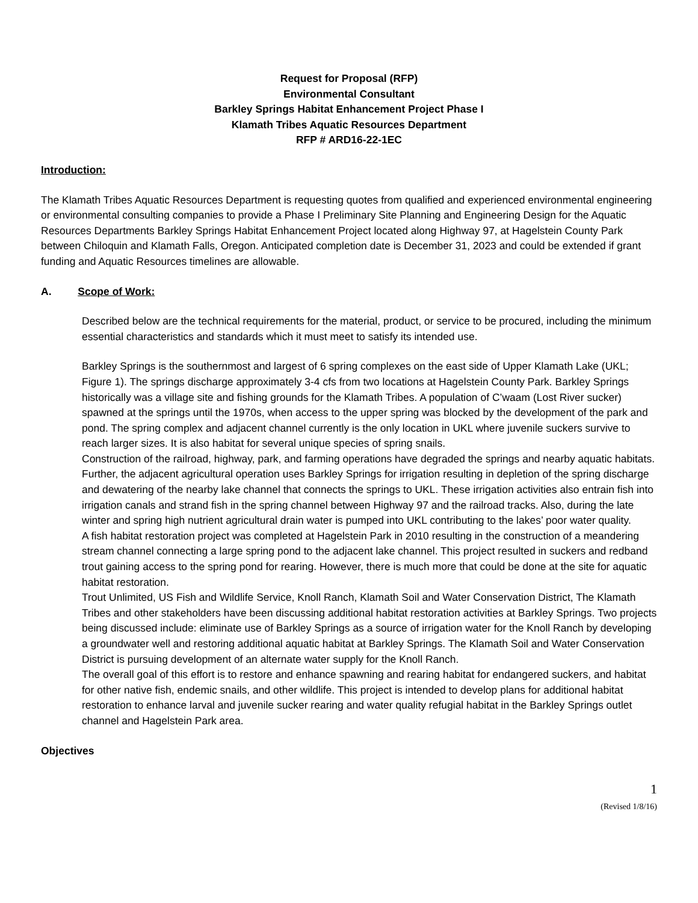Request for Proposal (RFP)
Environmental Consultant
Barkley Springs Habitat Enhancement Project Phase I
Klamath Tribes Aquatic Resources Department
RFP # ARD16-22-1EC
Introduction:
The Klamath Tribes Aquatic Resources Department is requesting quotes from qualified and experienced environmental engineering or environmental consulting companies to provide a Phase I Preliminary Site Planning and Engineering Design for the Aquatic Resources Departments Barkley Springs Habitat Enhancement Project located along Highway 97, at Hagelstein County Park between Chiloquin and Klamath Falls, Oregon. Anticipated completion date is December 31, 2023 and could be extended if grant funding and Aquatic Resources timelines are allowable.
A. Scope of Work:
Described below are the technical requirements for the material, product, or service to be procured, including the minimum essential characteristics and standards which it must meet to satisfy its intended use.
Barkley Springs is the southernmost and largest of 6 spring complexes on the east side of Upper Klamath Lake (UKL; Figure 1). The springs discharge approximately 3-4 cfs from two locations at Hagelstein County Park. Barkley Springs historically was a village site and fishing grounds for the Klamath Tribes. A population of C’waam (Lost River sucker) spawned at the springs until the 1970s, when access to the upper spring was blocked by the development of the park and pond. The spring complex and adjacent channel currently is the only location in UKL where juvenile suckers survive to reach larger sizes. It is also habitat for several unique species of spring snails.
Construction of the railroad, highway, park, and farming operations have degraded the springs and nearby aquatic habitats. Further, the adjacent agricultural operation uses Barkley Springs for irrigation resulting in depletion of the spring discharge and dewatering of the nearby lake channel that connects the springs to UKL. These irrigation activities also entrain fish into irrigation canals and strand fish in the spring channel between Highway 97 and the railroad tracks. Also, during the late winter and spring high nutrient agricultural drain water is pumped into UKL contributing to the lakes’ poor water quality.
A fish habitat restoration project was completed at Hagelstein Park in 2010 resulting in the construction of a meandering stream channel connecting a large spring pond to the adjacent lake channel. This project resulted in suckers and redband trout gaining access to the spring pond for rearing. However, there is much more that could be done at the site for aquatic habitat restoration.
Trout Unlimited, US Fish and Wildlife Service, Knoll Ranch, Klamath Soil and Water Conservation District, The Klamath Tribes and other stakeholders have been discussing additional habitat restoration activities at Barkley Springs. Two projects being discussed include: eliminate use of Barkley Springs as a source of irrigation water for the Knoll Ranch by developing a groundwater well and restoring additional aquatic habitat at Barkley Springs. The Klamath Soil and Water Conservation District is pursuing development of an alternate water supply for the Knoll Ranch.
The overall goal of this effort is to restore and enhance spawning and rearing habitat for endangered suckers, and habitat for other native fish, endemic snails, and other wildlife. This project is intended to develop plans for additional habitat restoration to enhance larval and juvenile sucker rearing and water quality refugial habitat in the Barkley Springs outlet channel and Hagelstein Park area.
Objectives
1
(Revised 1/8/16)